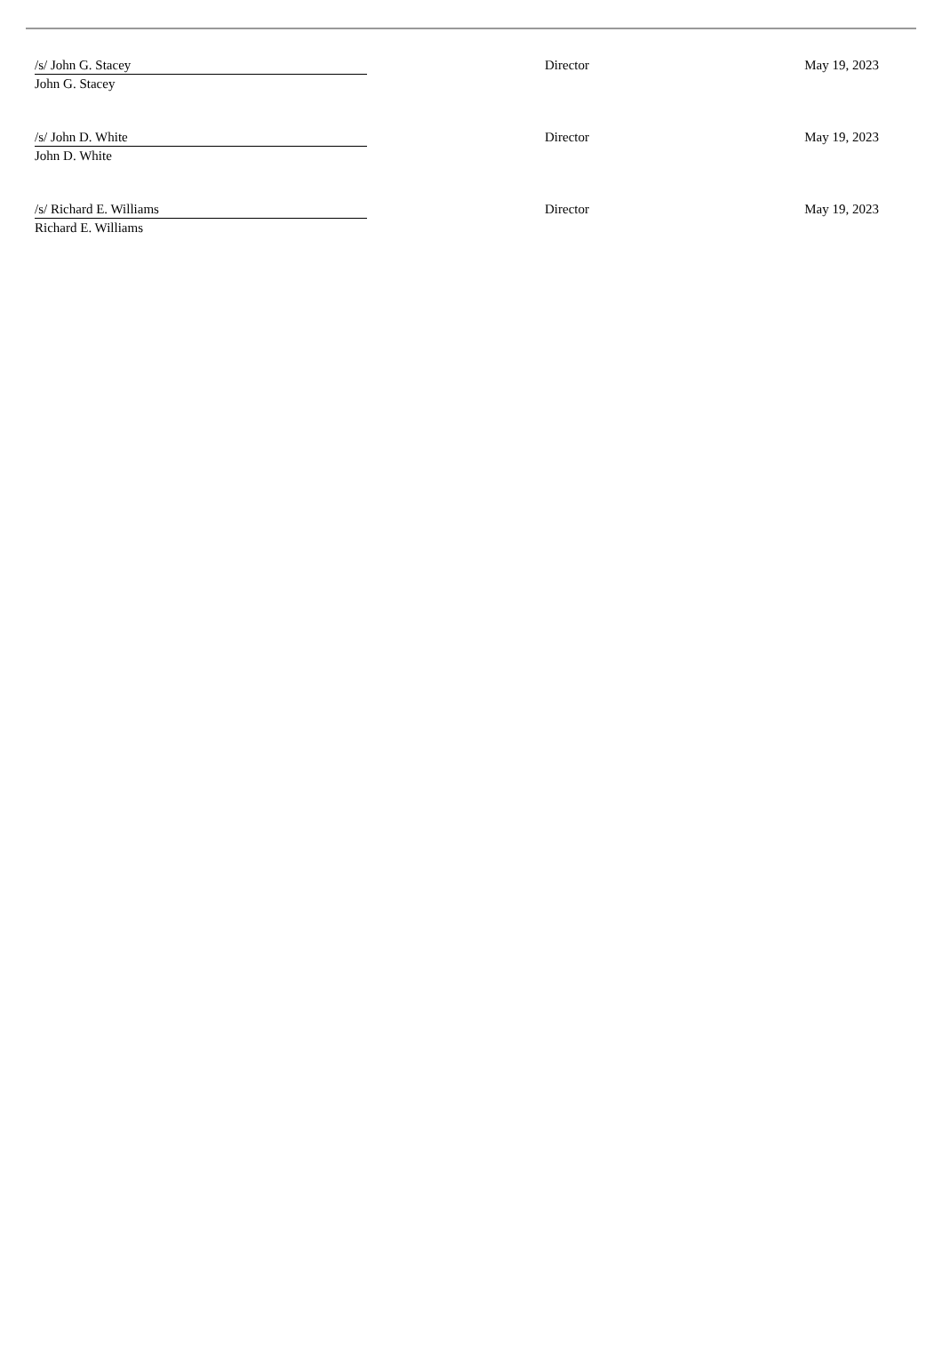| /s/ John G. Stacey | Director | May 19, 2023 |
| John G. Stacey | | |
| /s/ John D. White | Director | May 19, 2023 |
| John D. White | | |
| /s/ Richard E. Williams | Director | May 19, 2023 |
| Richard E. Williams | | |